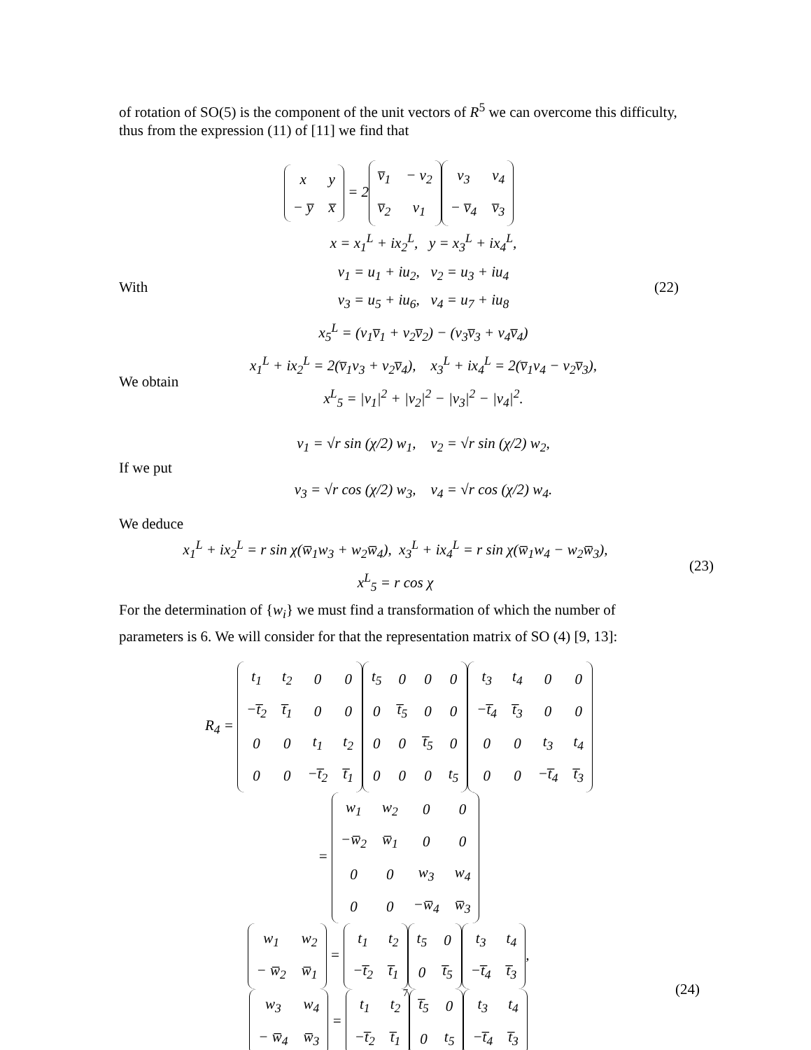of rotation of SO(5) is the component of the unit vectors of R<sup>5</sup> we can overcome this difficulty, thus from the expression (11) of [11] we find that
| x | y |
| − y̅ | x̅ |
= 2
| v̅<sub>1</sub> | − v<sub>2</sub> |
| v̅<sub>2</sub> | v<sub>1</sub> |
| v<sub>3</sub> | v<sub>4</sub> |
| − v̅<sub>4</sub> | v̅<sub>3</sub> |
With
x = x<sub>1</sub><sup>L</sup> + ix<sub>2</sub><sup>L</sup>, y = x<sub>3</sub><sup>L</sup> + ix<sub>4</sub><sup>L</sup>,
v<sub>1</sub> = u<sub>1</sub> + iu<sub>2</sub>, v<sub>2</sub> = u<sub>3</sub> + iu<sub>4</sub>
v<sub>3</sub> = u<sub>5</sub> + iu<sub>6</sub>, v<sub>4</sub> = u<sub>7</sub> + iu<sub>8</sub>
x<sub>5</sub><sup>L</sup> = (v<sub>1</sub>v̅<sub>1</sub> + v<sub>2</sub>v̅<sub>2</sub>) − (v<sub>3</sub>v̅<sub>3</sub> + v<sub>4</sub>v̅<sub>4</sub>)
(22)
We obtain
x<sub>1</sub><sup>L</sup> + ix<sub>2</sub><sup>L</sup> = 2(v̅<sub>1</sub>v<sub>3</sub> + v<sub>2</sub>v̅<sub>4</sub>), x<sub>3</sub><sup>L</sup> + ix<sub>4</sub><sup>L</sup> = 2(v̅<sub>1</sub>v<sub>4</sub> − v<sub>2</sub>v̅<sub>3</sub>),
x<sup>L</sup><sub>5</sub> = |v<sub>1</sub>|<sup>2</sup> + |v<sub>2</sub>|<sup>2</sup> − |v<sub>3</sub>|<sup>2</sup> − |v<sub>4</sub>|<sup>2</sup>.
If we put
v<sub>1</sub> = √r sin (χ/2) w<sub>1</sub>, v<sub>2</sub> = √r sin (χ/2) w<sub>2</sub>,
v<sub>3</sub> = √r cos (χ/2) w<sub>3</sub>, v<sub>4</sub> = √r cos (χ/2) w<sub>4</sub>.
We deduce
x<sub>1</sub><sup>L</sup> + ix<sub>2</sub><sup>L</sup> = r sin χ(w̅<sub>1</sub>w<sub>3</sub> + w<sub>2</sub>w̅<sub>4</sub>), x<sub>3</sub><sup>L</sup> + ix<sub>4</sub><sup>L</sup> = r sin χ(w̅<sub>1</sub>w<sub>4</sub> − w<sub>2</sub>w̅<sub>3</sub>),
x<sup>L</sup><sub>5</sub> = r cos χ
(23)
For the determination of {w<sub>i</sub>} we must find a transformation of which the number of parameters is 6. We will consider for that the representation matrix of SO (4) [9, 13]:
R<sub>4</sub> =
| t<sub>1</sub> | t<sub>2</sub> | 0 | 0 |
| −t̅<sub>2</sub> | t̅<sub>1</sub> | 0 | 0 |
| 0 | 0 | t<sub>1</sub> | t<sub>2</sub> |
| 0 | 0 | −t̅<sub>2</sub> | t̅<sub>1</sub> |
| t<sub>5</sub> | 0 | 0 | 0 |
| 0 | t̅<sub>5</sub> | 0 | 0 |
| 0 | 0 | t̅<sub>5</sub> | 0 |
| 0 | 0 | 0 | t<sub>5</sub> |
| t<sub>3</sub> | t<sub>4</sub> | 0 | 0 |
| −t̅<sub>4</sub> | t̅<sub>3</sub> | 0 | 0 |
| 0 | 0 | t<sub>3</sub> | t<sub>4</sub> |
| 0 | 0 | −t̅<sub>4</sub> | t̅<sub>3</sub> |
=
| w<sub>1</sub> | w<sub>2</sub> | 0 | 0 |
| −w̅<sub>2</sub> | w̅<sub>1</sub> | 0 | 0 |
| 0 | 0 | w<sub>3</sub> | w<sub>4</sub> |
| 0 | 0 | −w̅<sub>4</sub> | w̅<sub>3</sub> |
| w<sub>1</sub> | w<sub>2</sub> |
| − w̅<sub>2</sub> | w̅<sub>1</sub> |
=
| t<sub>1</sub> | t<sub>2</sub> |
| −t̅<sub>2</sub> | t̅<sub>1</sub> |
| t<sub>5</sub> | 0 |
| 0 | t̅<sub>5</sub> |
| t<sub>3</sub> | t<sub>4</sub> |
| −t̅<sub>4</sub> | t̅<sub>3</sub> |
,
| w<sub>3</sub> | w<sub>4</sub> |
| − w̅<sub>4</sub> | w̅<sub>3</sub> |
=
| t<sub>1</sub> | t<sub>2</sub> |
| −t̅<sub>2</sub> | t̅<sub>1</sub> |
| t̅<sub>5</sub> | 0 |
| 0 | t<sub>5</sub> |
| t<sub>3</sub> | t<sub>4</sub> |
| −t̅<sub>4</sub> | t̅<sub>3</sub> |
(24)
7